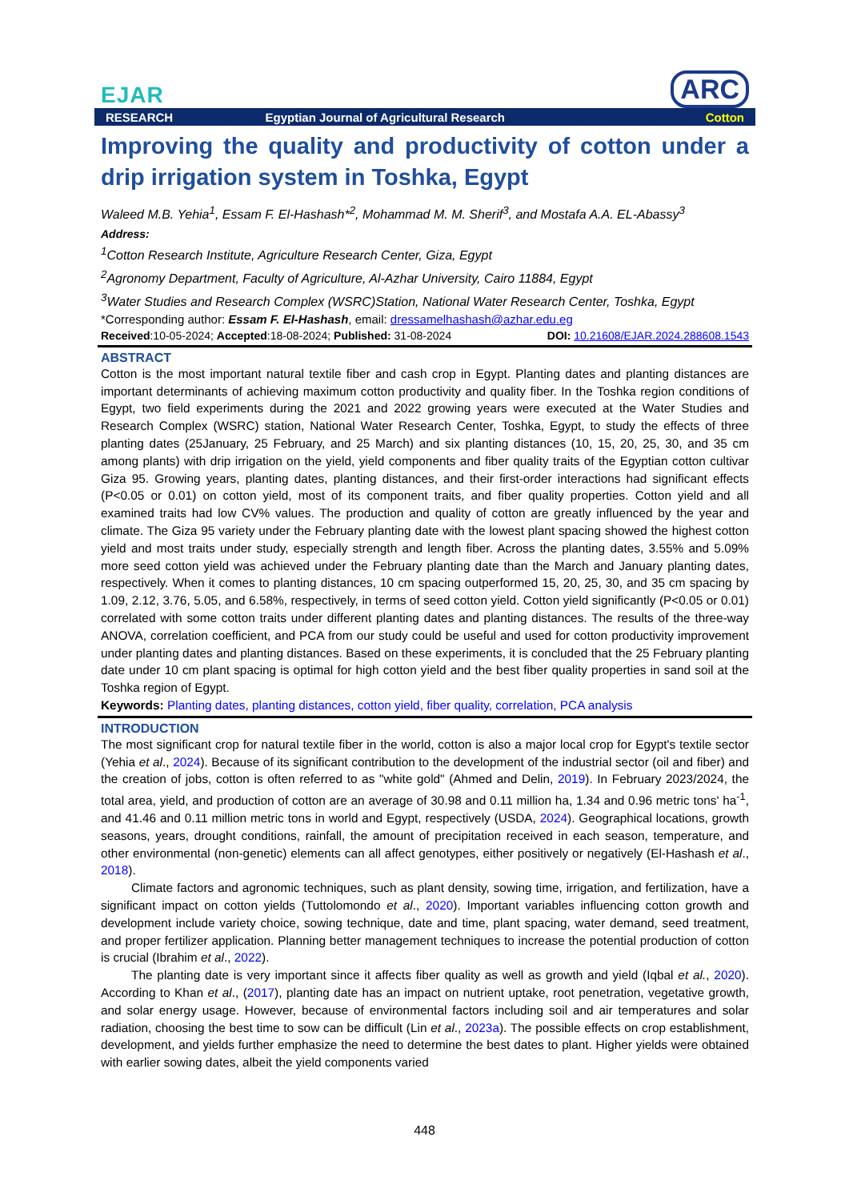EJAR
ARC
RESEARCH Egyptian Journal of Agricultural Research Cotton
Improving the quality and productivity of cotton under a drip irrigation system in Toshka, Egypt
Waleed M.B. Yehia<sup>1</sup>, Essam F. El-Hashash*<sup>2</sup>, Mohammad M. M. Sherif<sup>3</sup>, and Mostafa A.A. EL-Abassy<sup>3</sup>
Address:
<sup>1</sup> Cotton Research Institute, Agriculture Research Center, Giza, Egypt
<sup>2</sup> Agronomy Department, Faculty of Agriculture, Al-Azhar University, Cairo 11884, Egypt
<sup>3</sup> Water Studies and Research Complex (WSRC)Station, National Water Research Center, Toshka, Egypt
*Corresponding author: Essam F. El-Hashash, email: dressamelhashash@azhar.edu.eg
Received:10-05-2024; Accepted:18-08-2024; Published: 31-08-2024 DOI: 10.21608/EJAR.2024.288608.1543
ABSTRACT
Cotton is the most important natural textile fiber and cash crop in Egypt. Planting dates and planting distances are important determinants of achieving maximum cotton productivity and quality fiber. In the Toshka region conditions of Egypt, two field experiments during the 2021 and 2022 growing years were executed at the Water Studies and Research Complex (WSRC) station, National Water Research Center, Toshka, Egypt, to study the effects of three planting dates (25January, 25 February, and 25 March) and six planting distances (10, 15, 20, 25, 30, and 35 cm among plants) with drip irrigation on the yield, yield components and fiber quality traits of the Egyptian cotton cultivar Giza 95. Growing years, planting dates, planting distances, and their first-order interactions had significant effects (P<0.05 or 0.01) on cotton yield, most of its component traits, and fiber quality properties. Cotton yield and all examined traits had low CV% values. The production and quality of cotton are greatly influenced by the year and climate. The Giza 95 variety under the February planting date with the lowest plant spacing showed the highest cotton yield and most traits under study, especially strength and length fiber. Across the planting dates, 3.55% and 5.09% more seed cotton yield was achieved under the February planting date than the March and January planting dates, respectively. When it comes to planting distances, 10 cm spacing outperformed 15, 20, 25, 30, and 35 cm spacing by 1.09, 2.12, 3.76, 5.05, and 6.58%, respectively, in terms of seed cotton yield. Cotton yield significantly (P<0.05 or 0.01) correlated with some cotton traits under different planting dates and planting distances. The results of the three-way ANOVA, correlation coefficient, and PCA from our study could be useful and used for cotton productivity improvement under planting dates and planting distances. Based on these experiments, it is concluded that the 25 February planting date under 10 cm plant spacing is optimal for high cotton yield and the best fiber quality properties in sand soil at the Toshka region of Egypt.
Keywords: Planting dates, planting distances, cotton yield, fiber quality, correlation, PCA analysis
INTRODUCTION
The most significant crop for natural textile fiber in the world, cotton is also a major local crop for Egypt's textile sector (Yehia et al., 2024). Because of its significant contribution to the development of the industrial sector (oil and fiber) and the creation of jobs, cotton is often referred to as "white gold" (Ahmed and Delin, 2019). In February 2023/2024, the total area, yield, and production of cotton are an average of 30.98 and 0.11 million ha, 1.34 and 0.96 metric tons' ha<sup>-1</sup>, and 41.46 and 0.11 million metric tons in world and Egypt, respectively (USDA, 2024). Geographical locations, growth seasons, years, drought conditions, rainfall, the amount of precipitation received in each season, temperature, and other environmental (non-genetic) elements can all affect genotypes, either positively or negatively (El-Hashash et al., 2018).
Climate factors and agronomic techniques, such as plant density, sowing time, irrigation, and fertilization, have a significant impact on cotton yields (Tuttolomondo et al., 2020). Important variables influencing cotton growth and development include variety choice, sowing technique, date and time, plant spacing, water demand, seed treatment, and proper fertilizer application. Planning better management techniques to increase the potential production of cotton is crucial (Ibrahim et al., 2022).
The planting date is very important since it affects fiber quality as well as growth and yield (Iqbal et al., 2020). According to Khan et al., (2017), planting date has an impact on nutrient uptake, root penetration, vegetative growth, and solar energy usage. However, because of environmental factors including soil and air temperatures and solar radiation, choosing the best time to sow can be difficult (Lin et al., 2023a). The possible effects on crop establishment, development, and yields further emphasize the need to determine the best dates to plant. Higher yields were obtained with earlier sowing dates, albeit the yield components varied
448